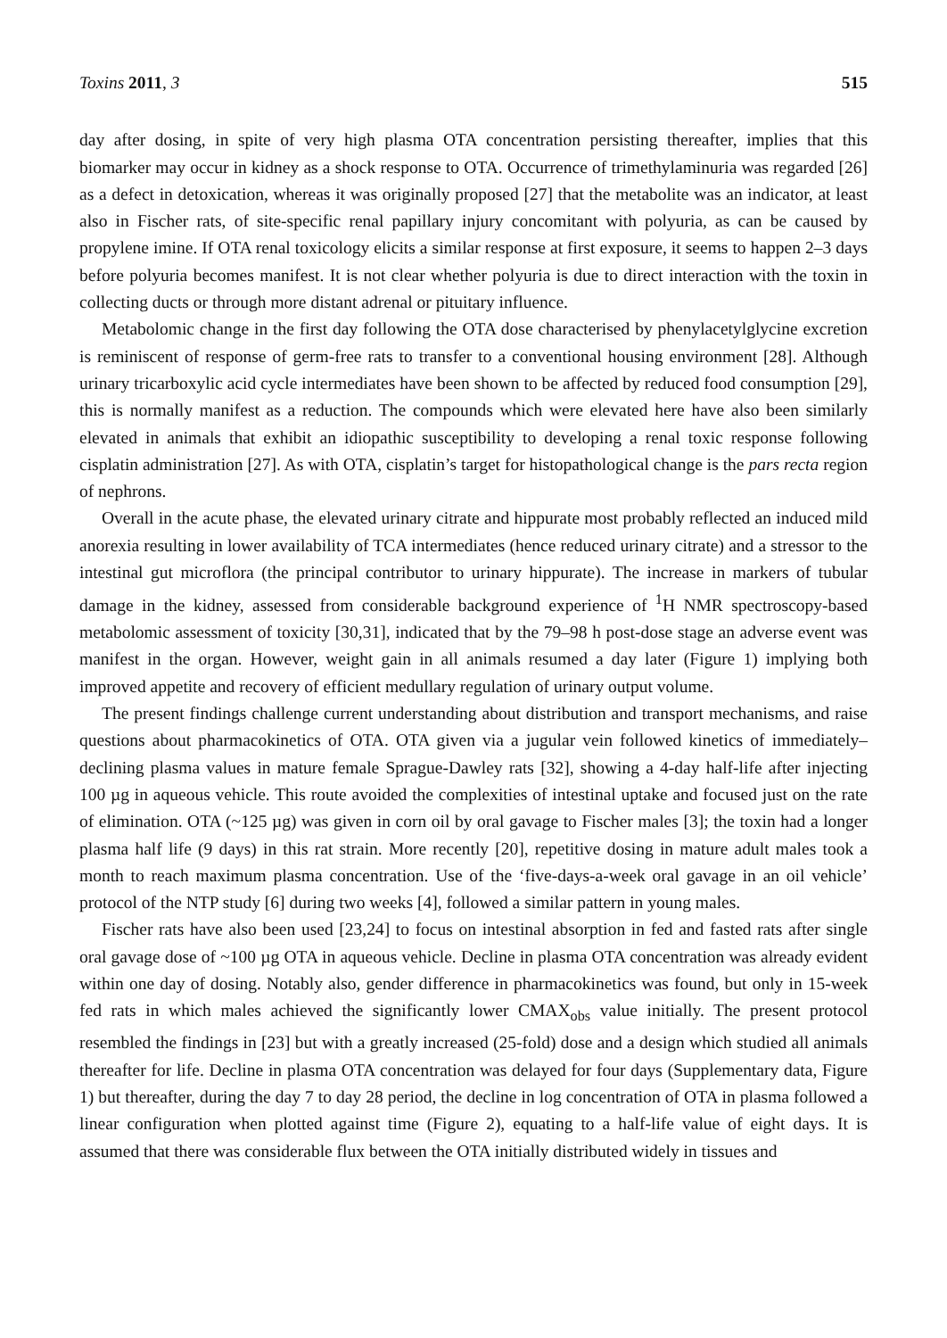Toxins 2011, 3 515
day after dosing, in spite of very high plasma OTA concentration persisting thereafter, implies that this biomarker may occur in kidney as a shock response to OTA. Occurrence of trimethylaminuria was regarded [26] as a defect in detoxication, whereas it was originally proposed [27] that the metabolite was an indicator, at least also in Fischer rats, of site-specific renal papillary injury concomitant with polyuria, as can be caused by propylene imine. If OTA renal toxicology elicits a similar response at first exposure, it seems to happen 2–3 days before polyuria becomes manifest. It is not clear whether polyuria is due to direct interaction with the toxin in collecting ducts or through more distant adrenal or pituitary influence.
Metabolomic change in the first day following the OTA dose characterised by phenylacetylglycine excretion is reminiscent of response of germ-free rats to transfer to a conventional housing environment [28]. Although urinary tricarboxylic acid cycle intermediates have been shown to be affected by reduced food consumption [29], this is normally manifest as a reduction. The compounds which were elevated here have also been similarly elevated in animals that exhibit an idiopathic susceptibility to developing a renal toxic response following cisplatin administration [27]. As with OTA, cisplatin’s target for histopathological change is the pars recta region of nephrons.
Overall in the acute phase, the elevated urinary citrate and hippurate most probably reflected an induced mild anorexia resulting in lower availability of TCA intermediates (hence reduced urinary citrate) and a stressor to the intestinal gut microflora (the principal contributor to urinary hippurate). The increase in markers of tubular damage in the kidney, assessed from considerable background experience of <sup>1</sup>H NMR spectroscopy-based metabolomic assessment of toxicity [30,31], indicated that by the 79–98 h post-dose stage an adverse event was manifest in the organ. However, weight gain in all animals resumed a day later (Figure 1) implying both improved appetite and recovery of efficient medullary regulation of urinary output volume.
The present findings challenge current understanding about distribution and transport mechanisms, and raise questions about pharmacokinetics of OTA. OTA given via a jugular vein followed kinetics of immediately–declining plasma values in mature female Sprague-Dawley rats [32], showing a 4-day half-life after injecting 100 µg in aqueous vehicle. This route avoided the complexities of intestinal uptake and focused just on the rate of elimination. OTA (~125 µg) was given in corn oil by oral gavage to Fischer males [3]; the toxin had a longer plasma half life (9 days) in this rat strain. More recently [20], repetitive dosing in mature adult males took a month to reach maximum plasma concentration. Use of the ‘five-days-a-week oral gavage in an oil vehicle’ protocol of the NTP study [6] during two weeks [4], followed a similar pattern in young males.
Fischer rats have also been used [23,24] to focus on intestinal absorption in fed and fasted rats after single oral gavage dose of ~100 µg OTA in aqueous vehicle. Decline in plasma OTA concentration was already evident within one day of dosing. Notably also, gender difference in pharmacokinetics was found, but only in 15-week fed rats in which males achieved the significantly lower CMAX<sub>obs</sub> value initially. The present protocol resembled the findings in [23] but with a greatly increased (25-fold) dose and a design which studied all animals thereafter for life. Decline in plasma OTA concentration was delayed for four days (Supplementary data, Figure 1) but thereafter, during the day 7 to day 28 period, the decline in log concentration of OTA in plasma followed a linear configuration when plotted against time (Figure 2), equating to a half-life value of eight days. It is assumed that there was considerable flux between the OTA initially distributed widely in tissues and